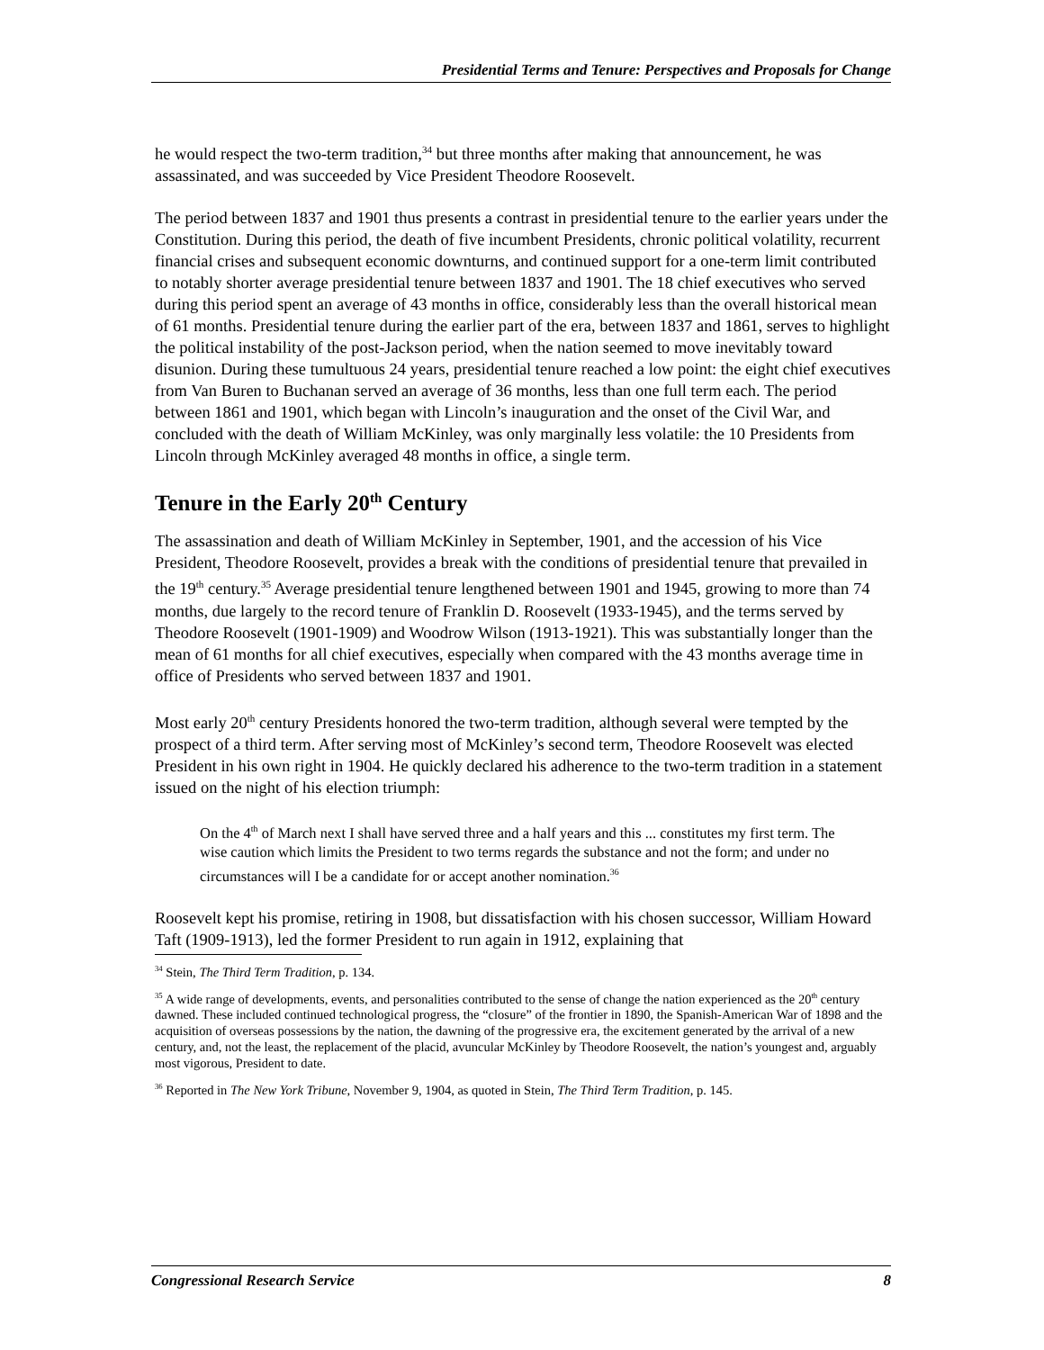Presidential Terms and Tenure: Perspectives and Proposals for Change
he would respect the two-term tradition,<sup>34</sup> but three months after making that announcement, he was assassinated, and was succeeded by Vice President Theodore Roosevelt.
The period between 1837 and 1901 thus presents a contrast in presidential tenure to the earlier years under the Constitution. During this period, the death of five incumbent Presidents, chronic political volatility, recurrent financial crises and subsequent economic downturns, and continued support for a one-term limit contributed to notably shorter average presidential tenure between 1837 and 1901. The 18 chief executives who served during this period spent an average of 43 months in office, considerably less than the overall historical mean of 61 months. Presidential tenure during the earlier part of the era, between 1837 and 1861, serves to highlight the political instability of the post-Jackson period, when the nation seemed to move inevitably toward disunion. During these tumultuous 24 years, presidential tenure reached a low point: the eight chief executives from Van Buren to Buchanan served an average of 36 months, less than one full term each. The period between 1861 and 1901, which began with Lincoln’s inauguration and the onset of the Civil War, and concluded with the death of William McKinley, was only marginally less volatile: the 10 Presidents from Lincoln through McKinley averaged 48 months in office, a single term.
Tenure in the Early 20<sup>th</sup> Century
The assassination and death of William McKinley in September, 1901, and the accession of his Vice President, Theodore Roosevelt, provides a break with the conditions of presidential tenure that prevailed in the 19<sup>th</sup> century.<sup>35</sup> Average presidential tenure lengthened between 1901 and 1945, growing to more than 74 months, due largely to the record tenure of Franklin D. Roosevelt (1933-1945), and the terms served by Theodore Roosevelt (1901-1909) and Woodrow Wilson (1913-1921). This was substantially longer than the mean of 61 months for all chief executives, especially when compared with the 43 months average time in office of Presidents who served between 1837 and 1901.
Most early 20<sup>th</sup> century Presidents honored the two-term tradition, although several were tempted by the prospect of a third term. After serving most of McKinley’s second term, Theodore Roosevelt was elected President in his own right in 1904. He quickly declared his adherence to the two-term tradition in a statement issued on the night of his election triumph:
On the 4<sup>th</sup> of March next I shall have served three and a half years and this ... constitutes my first term. The wise caution which limits the President to two terms regards the substance and not the form; and under no circumstances will I be a candidate for or accept another nomination.<sup>36</sup>
Roosevelt kept his promise, retiring in 1908, but dissatisfaction with his chosen successor, William Howard Taft (1909-1913), led the former President to run again in 1912, explaining that
<sup>34</sup> Stein, The Third Term Tradition, p. 134.
<sup>35</sup> A wide range of developments, events, and personalities contributed to the sense of change the nation experienced as the 20<sup>th</sup> century dawned. These included continued technological progress, the “closure” of the frontier in 1890, the Spanish-American War of 1898 and the acquisition of overseas possessions by the nation, the dawning of the progressive era, the excitement generated by the arrival of a new century, and, not the least, the replacement of the placid, avuncular McKinley by Theodore Roosevelt, the nation’s youngest and, arguably most vigorous, President to date.
<sup>36</sup> Reported in The New York Tribune, November 9, 1904, as quoted in Stein, The Third Term Tradition, p. 145.
Congressional Research Service 8